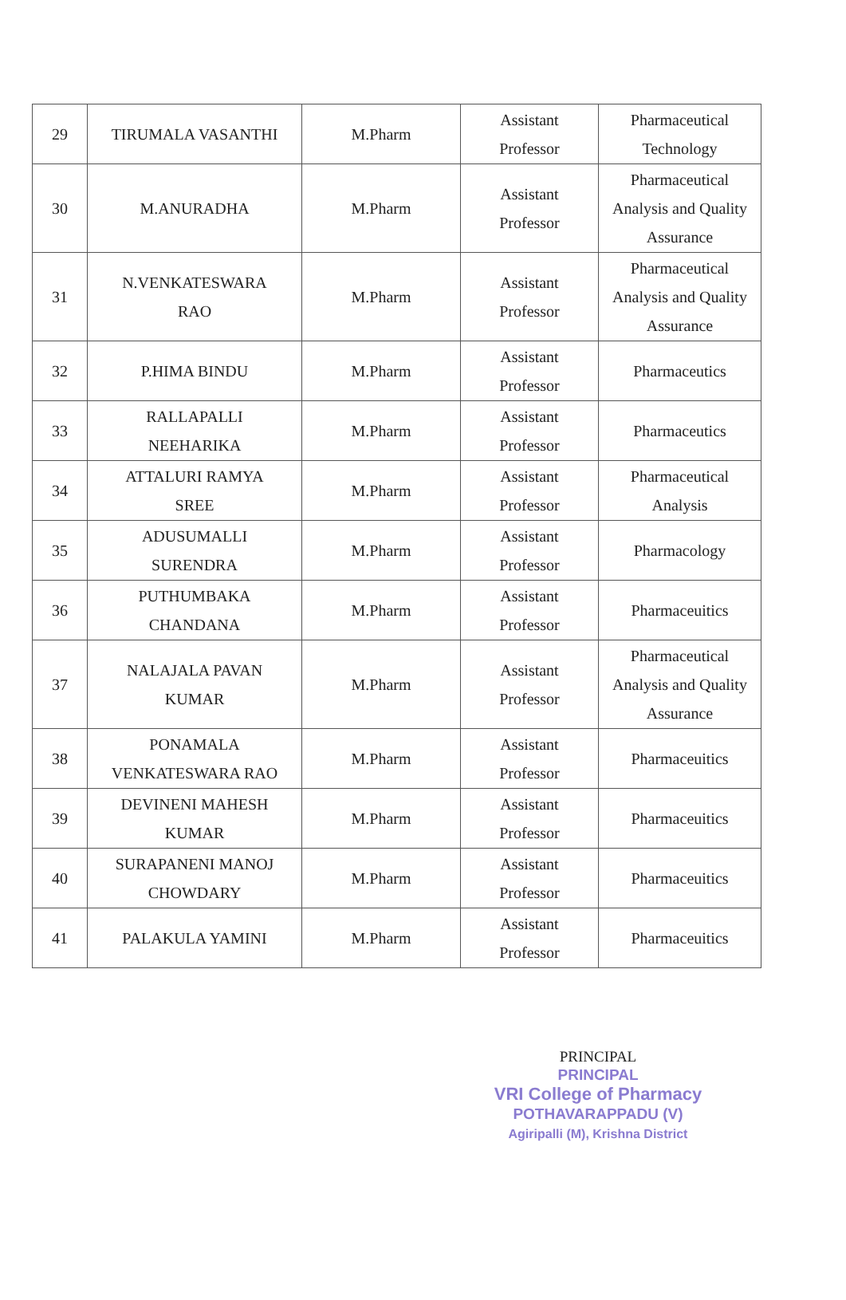| 29 | TIRUMALA VASANTHI | M.Pharm | Assistant Professor | Pharmaceutical Technology |
| 30 | M.ANURADHA | M.Pharm | Assistant Professor | Pharmaceutical Analysis and Quality Assurance |
| 31 | N.VENKATESWARA RAO | M.Pharm | Assistant Professor | Pharmaceutical Analysis and Quality Assurance |
| 32 | P.HIMA BINDU | M.Pharm | Assistant Professor | Pharmaceutics |
| 33 | RALLAPALLI NEEHARIKA | M.Pharm | Assistant Professor | Pharmaceutics |
| 34 | ATTALURI RAMYA SREE | M.Pharm | Assistant Professor | Pharmaceutical Analysis |
| 35 | ADUSUMALLI SURENDRA | M.Pharm | Assistant Professor | Pharmacology |
| 36 | PUTHUMBAKA CHANDANA | M.Pharm | Assistant Professor | Pharmaceuitics |
| 37 | NALAJALA PAVAN KUMAR | M.Pharm | Assistant Professor | Pharmaceutical Analysis and Quality Assurance |
| 38 | PONAMALA VENKATESWARA RAO | M.Pharm | Assistant Professor | Pharmaceuitics |
| 39 | DEVINENI MAHESH KUMAR | M.Pharm | Assistant Professor | Pharmaceuitics |
| 40 | SURAPANENI MANOJ CHOWDARY | M.Pharm | Assistant Professor | Pharmaceuitics |
| 41 | PALAKULA YAMINI | M.Pharm | Assistant Professor | Pharmaceuitics |
PRINCIPAL
PRINCIPAL
VRI College of Pharmacy
POTHAVARAPPADU (V)
Agiripalli (M), Krishna District